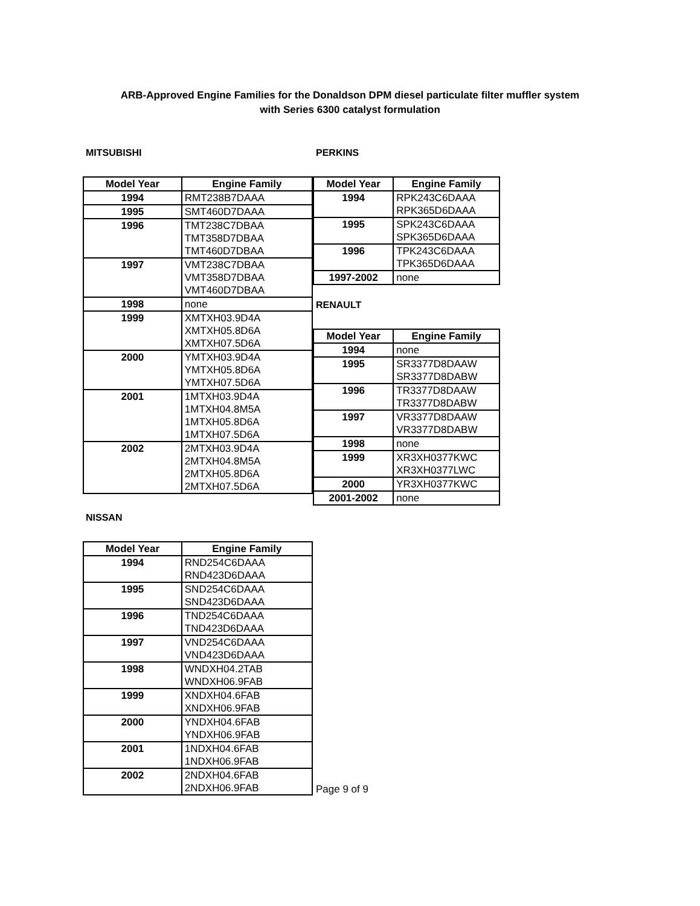ARB-Approved Engine Families for the Donaldson DPM diesel particulate filter muffler system
with Series 6300 catalyst formulation
MITSUBISHI
| Model Year | Engine Family |
| --- | --- |
| 1994 | RMT238B7DAAA |
| 1995 | SMT460D7DAAA |
| 1996 | TMT238C7DBAA |
| | TMT358D7DBAA |
| | TMT460D7DBAA |
| 1997 | VMT238C7DBAA |
| | VMT358D7DBAA |
| | VMT460D7DBAA |
| 1998 | none |
| 1999 | XMTXH03.9D4A |
| | XMTXH05.8D6A |
| | XMTXH07.5D6A |
| 2000 | YMTXH03.9D4A |
| | YMTXH05.8D6A |
| | YMTXH07.5D6A |
| 2001 | 1MTXH03.9D4A |
| | 1MTXH04.8M5A |
| | 1MTXH05.8D6A |
| | 1MTXH07.5D6A |
| 2002 | 2MTXH03.9D4A |
| | 2MTXH04.8M5A |
| | 2MTXH05.8D6A |
| | 2MTXH07.5D6A |
NISSAN
| Model Year | Engine Family |
| --- | --- |
| 1994 | RND254C6DAAA |
| | RND423D6DAAA |
| 1995 | SND254C6DAAA |
| | SND423D6DAAA |
| 1996 | TND254C6DAAA |
| | TND423D6DAAA |
| 1997 | VND254C6DAAA |
| | VND423D6DAAA |
| 1998 | WNDXH04.2TAB |
| | WNDXH06.9FAB |
| 1999 | XNDXH04.6FAB |
| | XNDXH06.9FAB |
| 2000 | YNDXH04.6FAB |
| | YNDXH06.9FAB |
| 2001 | 1NDXH04.6FAB |
| | 1NDXH06.9FAB |
| 2002 | 2NDXH04.6FAB |
| | 2NDXH06.9FAB |
PERKINS
| Model Year | Engine Family |
| --- | --- |
| 1994 | RPK243C6DAAA |
| | RPK365D6DAAA |
| 1995 | SPK243C6DAAA |
| | SPK365D6DAAA |
| 1996 | TPK243C6DAAA |
| | TPK365D6DAAA |
| 1997-2002 | none |
RENAULT
| Model Year | Engine Family |
| --- | --- |
| 1994 | none |
| 1995 | SR3377D8DAAW |
| | SR3377D8DABW |
| 1996 | TR3377D8DAAW |
| | TR3377D8DABW |
| 1997 | VR3377D8DAAW |
| | VR3377D8DABW |
| 1998 | none |
| 1999 | XR3XH0377KWC |
| | XR3XH0377LWC |
| 2000 | YR3XH0377KWC |
| 2001-2002 | none |
Page 9 of 9